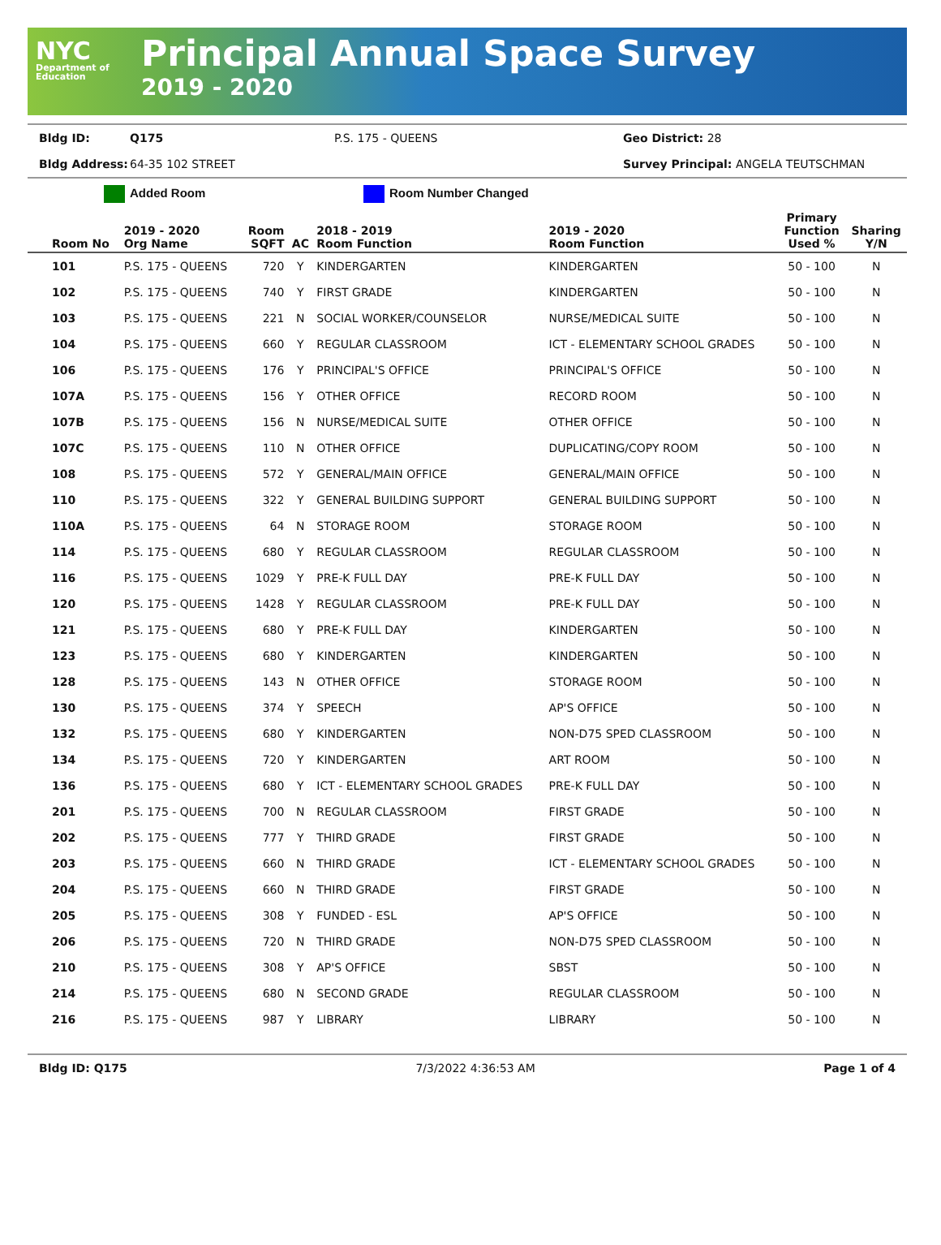NYC
Department of Education
Principal Annual Space Survey
2019 - 2020
Bldg ID: Q175 P.S. 175 - QUEENS Geo District: 28
Bldg Address: 64-35 102 STREET Survey Principal: ANGELA TEUTSCHMAN
Added Room Room Number Changed
| Room No | 2019 - 2020 Org Name | Room SQFT | AC | 2018 - 2019 Room Function | 2019 - 2020 Room Function | Primary Function Used % | Sharing Y/N |
| --- | --- | --- | --- | --- | --- | --- | --- |
| 101 | P.S. 175 - QUEENS | 720 | Y | KINDERGARTEN | KINDERGARTEN | 50 - 100 | N |
| 102 | P.S. 175 - QUEENS | 740 | Y | FIRST GRADE | KINDERGARTEN | 50 - 100 | N |
| 103 | P.S. 175 - QUEENS | 221 | N | SOCIAL WORKER/COUNSELOR | NURSE/MEDICAL SUITE | 50 - 100 | N |
| 104 | P.S. 175 - QUEENS | 660 | Y | REGULAR CLASSROOM | ICT - ELEMENTARY SCHOOL GRADES | 50 - 100 | N |
| 106 | P.S. 175 - QUEENS | 176 | Y | PRINCIPAL'S OFFICE | PRINCIPAL'S OFFICE | 50 - 100 | N |
| 107A | P.S. 175 - QUEENS | 156 | Y | OTHER OFFICE | RECORD ROOM | 50 - 100 | N |
| 107B | P.S. 175 - QUEENS | 156 | N | NURSE/MEDICAL SUITE | OTHER OFFICE | 50 - 100 | N |
| 107C | P.S. 175 - QUEENS | 110 | N | OTHER OFFICE | DUPLICATING/COPY ROOM | 50 - 100 | N |
| 108 | P.S. 175 - QUEENS | 572 | Y | GENERAL/MAIN OFFICE | GENERAL/MAIN OFFICE | 50 - 100 | N |
| 110 | P.S. 175 - QUEENS | 322 | Y | GENERAL BUILDING SUPPORT | GENERAL BUILDING SUPPORT | 50 - 100 | N |
| 110A | P.S. 175 - QUEENS | 64 | N | STORAGE ROOM | STORAGE ROOM | 50 - 100 | N |
| 114 | P.S. 175 - QUEENS | 680 | Y | REGULAR CLASSROOM | REGULAR CLASSROOM | 50 - 100 | N |
| 116 | P.S. 175 - QUEENS | 1029 | Y | PRE-K FULL DAY | PRE-K FULL DAY | 50 - 100 | N |
| 120 | P.S. 175 - QUEENS | 1428 | Y | REGULAR CLASSROOM | PRE-K FULL DAY | 50 - 100 | N |
| 121 | P.S. 175 - QUEENS | 680 | Y | PRE-K FULL DAY | KINDERGARTEN | 50 - 100 | N |
| 123 | P.S. 175 - QUEENS | 680 | Y | KINDERGARTEN | KINDERGARTEN | 50 - 100 | N |
| 128 | P.S. 175 - QUEENS | 143 | N | OTHER OFFICE | STORAGE ROOM | 50 - 100 | N |
| 130 | P.S. 175 - QUEENS | 374 | Y | SPEECH | AP'S OFFICE | 50 - 100 | N |
| 132 | P.S. 175 - QUEENS | 680 | Y | KINDERGARTEN | NON-D75 SPED CLASSROOM | 50 - 100 | N |
| 134 | P.S. 175 - QUEENS | 720 | Y | KINDERGARTEN | ART ROOM | 50 - 100 | N |
| 136 | P.S. 175 - QUEENS | 680 | Y | ICT - ELEMENTARY SCHOOL GRADES | PRE-K FULL DAY | 50 - 100 | N |
| 201 | P.S. 175 - QUEENS | 700 | N | REGULAR CLASSROOM | FIRST GRADE | 50 - 100 | N |
| 202 | P.S. 175 - QUEENS | 777 | Y | THIRD GRADE | FIRST GRADE | 50 - 100 | N |
| 203 | P.S. 175 - QUEENS | 660 | N | THIRD GRADE | ICT - ELEMENTARY SCHOOL GRADES | 50 - 100 | N |
| 204 | P.S. 175 - QUEENS | 660 | N | THIRD GRADE | FIRST GRADE | 50 - 100 | N |
| 205 | P.S. 175 - QUEENS | 308 | Y | FUNDED - ESL | AP'S OFFICE | 50 - 100 | N |
| 206 | P.S. 175 - QUEENS | 720 | N | THIRD GRADE | NON-D75 SPED CLASSROOM | 50 - 100 | N |
| 210 | P.S. 175 - QUEENS | 308 | Y | AP'S OFFICE | SBST | 50 - 100 | N |
| 214 | P.S. 175 - QUEENS | 680 | N | SECOND GRADE | REGULAR CLASSROOM | 50 - 100 | N |
| 216 | P.S. 175 - QUEENS | 987 | Y | LIBRARY | LIBRARY | 50 - 100 | N |
Bldg ID: Q175 7/3/2022 4:36:53 AM Page 1 of 4